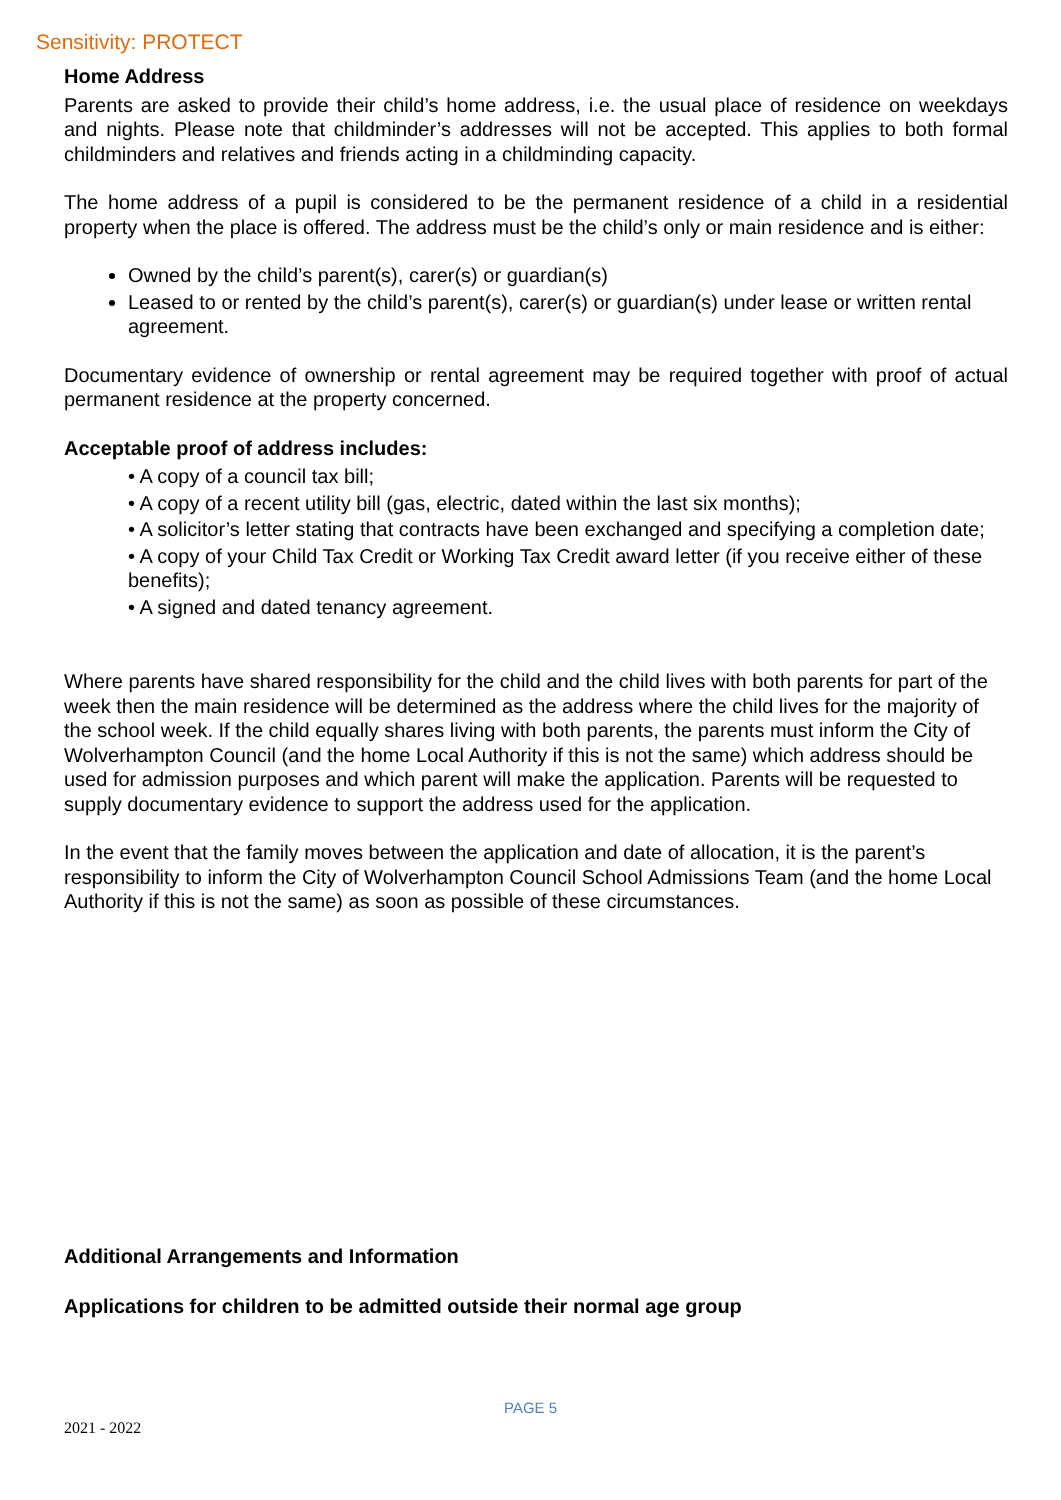Sensitivity: PROTECT
Home Address
Parents are asked to provide their child’s home address, i.e. the usual place of residence on weekdays and nights. Please note that childminder’s addresses will not be accepted. This applies to both formal childminders and relatives and friends acting in a childminding capacity.
The home address of a pupil is considered to be the permanent residence of a child in a residential property when the place is offered. The address must be the child’s only or main residence and is either:
Owned by the child’s parent(s), carer(s) or guardian(s)
Leased to or rented by the child’s parent(s), carer(s) or guardian(s) under lease or written rental agreement.
Documentary evidence of ownership or rental agreement may be required together with proof of actual permanent residence at the property concerned.
Acceptable proof of address includes:
• A copy of a council tax bill;
• A copy of a recent utility bill (gas, electric, dated within the last six months);
• A solicitor’s letter stating that contracts have been exchanged and specifying a completion date;
• A copy of your Child Tax Credit or Working Tax Credit award letter (if you receive either of these benefits);
• A signed and dated tenancy agreement.
Where parents have shared responsibility for the child and the child lives with both parents for part of the week then the main residence will be determined as the address where the child lives for the majority of the school week. If the child equally shares living with both parents, the parents must inform the City of Wolverhampton Council (and the home Local Authority if this is not the same) which address should be used for admission purposes and which parent will make the application. Parents will be requested to supply documentary evidence to support the address used for the application.
In the event that the family moves between the application and date of allocation, it is the parent’s responsibility to inform the City of Wolverhampton Council School Admissions Team (and the home Local Authority if this is not the same) as soon as possible of these circumstances.
Additional Arrangements and Information
Applications for children to be admitted outside their normal age group
PAGE 5
2021 - 2022